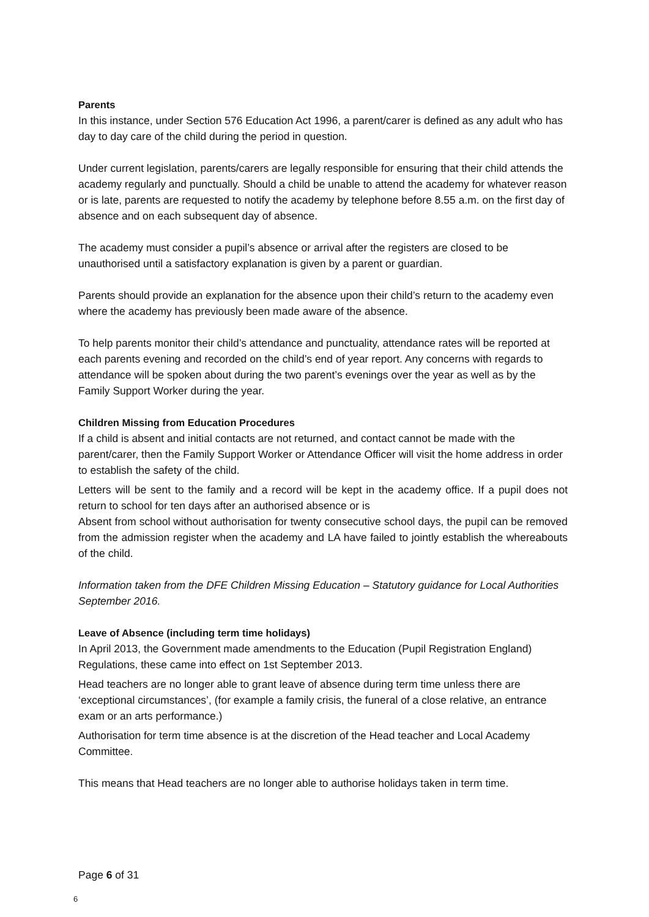Parents
In this instance, under Section 576 Education Act 1996, a parent/carer is defined as any adult who has day to day care of the child during the period in question.
Under current legislation, parents/carers are legally responsible for ensuring that their child attends the academy regularly and punctually. Should a child be unable to attend the academy for whatever reason or is late, parents are requested to notify the academy by telephone before 8.55 a.m. on the first day of absence and on each subsequent day of absence.
The academy must consider a pupil’s absence or arrival after the registers are closed to be unauthorised until a satisfactory explanation is given by a parent or guardian.
Parents should provide an explanation for the absence upon their child’s return to the academy even where the academy has previously been made aware of the absence.
To help parents monitor their child’s attendance and punctuality, attendance rates will be reported at each parents evening and recorded on the child’s end of year report. Any concerns with regards to attendance will be spoken about during the two parent’s evenings over the year as well as by the Family Support Worker during the year.
Children Missing from Education Procedures
If a child is absent and initial contacts are not returned, and contact cannot be made with the parent/carer, then the Family Support Worker or Attendance Officer will visit the home address in order to establish the safety of the child.
Letters will be sent to the family and a record will be kept in the academy office. If a pupil does not return to school for ten days after an authorised absence or is
Absent from school without authorisation for twenty consecutive school days, the pupil can be removed from the admission register when the academy and LA have failed to jointly establish the whereabouts of the child.
Information taken from the DFE Children Missing Education – Statutory guidance for Local Authorities September 2016.
Leave of Absence (including term time holidays)
In April 2013, the Government made amendments to the Education (Pupil Registration England) Regulations, these came into effect on 1st September 2013.
Head teachers are no longer able to grant leave of absence during term time unless there are ‘exceptional circumstances’, (for example a family crisis, the funeral of a close relative, an entrance exam or an arts performance.)
Authorisation for term time absence is at the discretion of the Head teacher and Local Academy Committee.
This means that Head teachers are no longer able to authorise holidays taken in term time.
Page 6 of 31
6